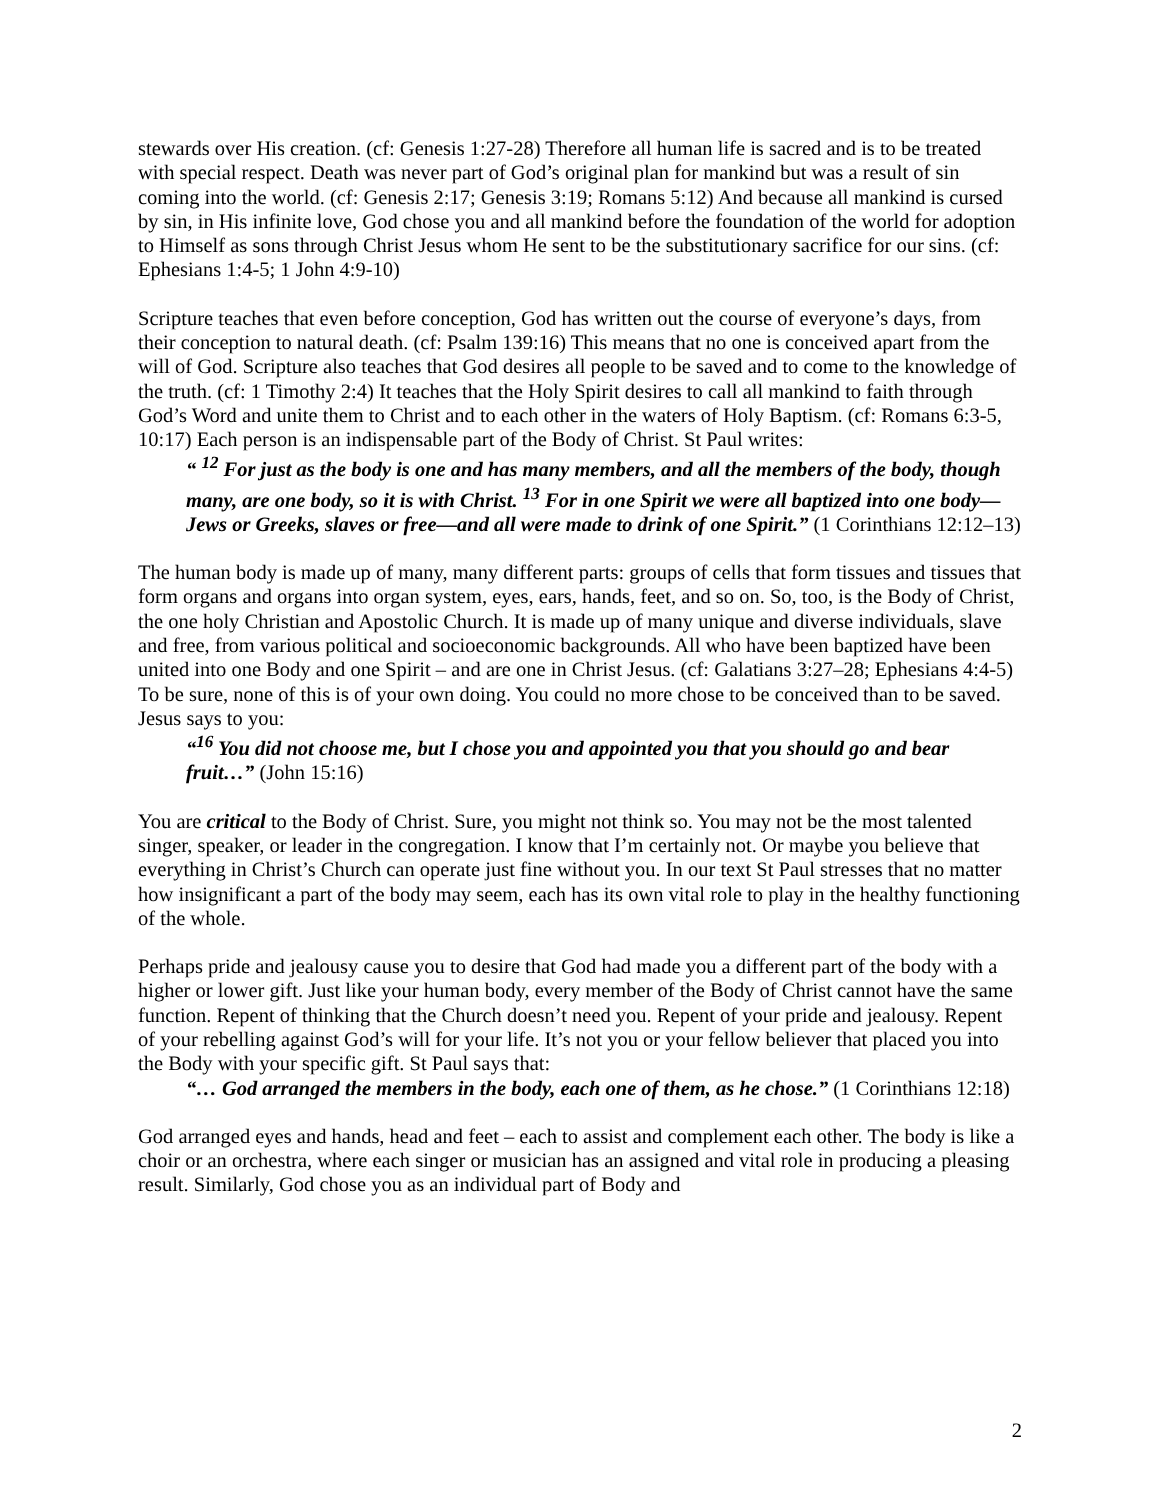stewards over His creation. (cf: Genesis 1:27-28) Therefore all human life is sacred and is to be treated with special respect. Death was never part of God’s original plan for mankind but was a result of sin coming into the world. (cf: Genesis 2:17; Genesis 3:19; Romans 5:12) And because all mankind is cursed by sin, in His infinite love, God chose you and all mankind before the foundation of the world for adoption to Himself as sons through Christ Jesus whom He sent to be the substitutionary sacrifice for our sins. (cf: Ephesians 1:4-5; 1 John 4:9-10)
Scripture teaches that even before conception, God has written out the course of everyone’s days, from their conception to natural death. (cf: Psalm 139:16) This means that no one is conceived apart from the will of God. Scripture also teaches that God desires all people to be saved and to come to the knowledge of the truth. (cf: 1 Timothy 2:4) It teaches that the Holy Spirit desires to call all mankind to faith through God’s Word and unite them to Christ and to each other in the waters of Holy Baptism. (cf: Romans 6:3-5, 10:17) Each person is an indispensable part of the Body of Christ. St Paul writes:
“ <sup>12</sup> For just as the body is one and has many members, and all the members of the body, though many, are one body, so it is with Christ. <sup>13</sup> For in one Spirit we were all baptized into one body—Jews or Greeks, slaves or free—and all were made to drink of one Spirit.” (1 Corinthians 12:12–13)
The human body is made up of many, many different parts: groups of cells that form tissues and tissues that form organs and organs into organ system, eyes, ears, hands, feet, and so on. So, too, is the Body of Christ, the one holy Christian and Apostolic Church. It is made up of many unique and diverse individuals, slave and free, from various political and socioeconomic backgrounds. All who have been baptized have been united into one Body and one Spirit – and are one in Christ Jesus. (cf: Galatians 3:27–28; Ephesians 4:4-5) To be sure, none of this is of your own doing. You could no more chose to be conceived than to be saved. Jesus says to you:
“<sup>16</sup> You did not choose me, but I chose you and appointed you that you should go and bear fruit…” (John 15:16)
You are critical to the Body of Christ. Sure, you might not think so. You may not be the most talented singer, speaker, or leader in the congregation. I know that I’m certainly not. Or maybe you believe that everything in Christ’s Church can operate just fine without you. In our text St Paul stresses that no matter how insignificant a part of the body may seem, each has its own vital role to play in the healthy functioning of the whole.
Perhaps pride and jealousy cause you to desire that God had made you a different part of the body with a higher or lower gift. Just like your human body, every member of the Body of Christ cannot have the same function. Repent of thinking that the Church doesn’t need you. Repent of your pride and jealousy. Repent of your rebelling against God’s will for your life. It’s not you or your fellow believer that placed you into the Body with your specific gift. St Paul says that:
“… God arranged the members in the body, each one of them, as he chose.” (1 Corinthians 12:18)
God arranged eyes and hands, head and feet – each to assist and complement each other. The body is like a choir or an orchestra, where each singer or musician has an assigned and vital role in producing a pleasing result. Similarly, God chose you as an individual part of Body and
2